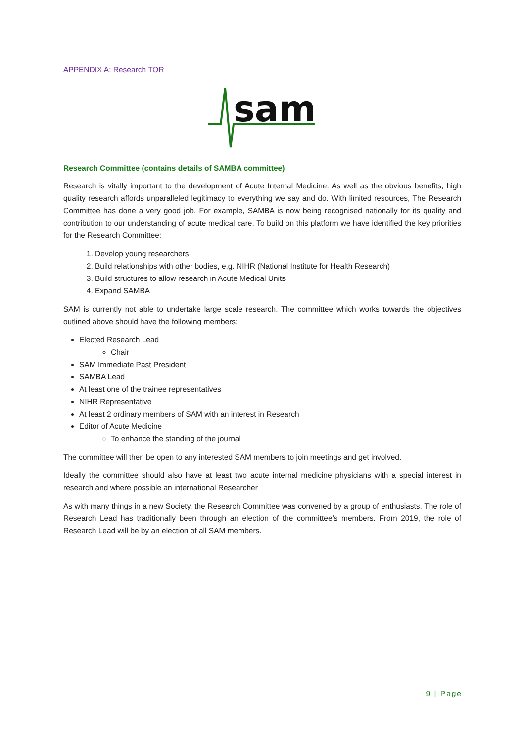APPENDIX A: Research TOR
sam
Research Committee (contains details of SAMBA committee)
Research is vitally important to the development of Acute Internal Medicine. As well as the obvious benefits, high quality research affords unparalleled legitimacy to everything we say and do. With limited resources, The Research Committee has done a very good job. For example, SAMBA is now being recognised nationally for its quality and contribution to our understanding of acute medical care. To build on this platform we have identified the key priorities for the Research Committee:
1. Develop young researchers
2. Build relationships with other bodies, e.g. NIHR (National Institute for Health Research)
3. Build structures to allow research in Acute Medical Units
4. Expand SAMBA
SAM is currently not able to undertake large scale research. The committee which works towards the objectives outlined above should have the following members:
Elected Research Lead
Chair
SAM Immediate Past President
SAMBA Lead
At least one of the trainee representatives
NIHR Representative
At least 2 ordinary members of SAM with an interest in Research
Editor of Acute Medicine
To enhance the standing of the journal
The committee will then be open to any interested SAM members to join meetings and get involved.
Ideally the committee should also have at least two acute internal medicine physicians with a special interest in research and where possible an international Researcher
As with many things in a new Society, the Research Committee was convened by a group of enthusiasts. The role of Research Lead has traditionally been through an election of the committee’s members. From 2019, the role of Research Lead will be by an election of all SAM members.
9 | Page